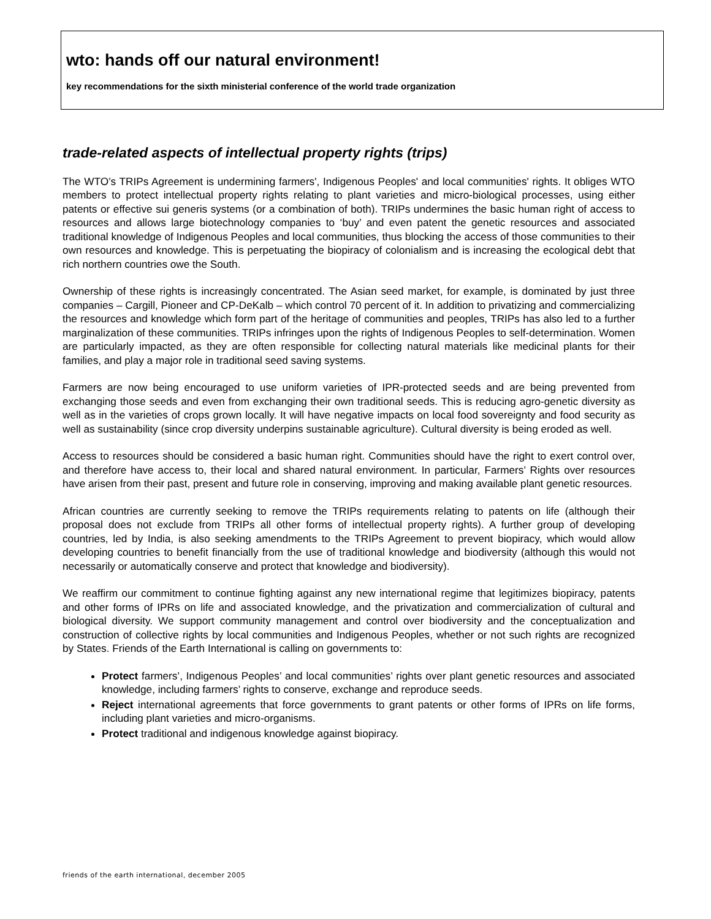wto: hands off our natural environment!
key recommendations for the sixth ministerial conference of the world trade organization
trade-related aspects of intellectual property rights (trips)
The WTO’s TRIPs Agreement is undermining farmers', Indigenous Peoples' and local communities' rights. It obliges WTO members to protect intellectual property rights relating to plant varieties and micro-biological processes, using either patents or effective sui generis systems (or a combination of both). TRIPs undermines the basic human right of access to resources and allows large biotechnology companies to ‘buy’ and even patent the genetic resources and associated traditional knowledge of Indigenous Peoples and local communities, thus blocking the access of those communities to their own resources and knowledge. This is perpetuating the biopiracy of colonialism and is increasing the ecological debt that rich northern countries owe the South.
Ownership of these rights is increasingly concentrated. The Asian seed market, for example, is dominated by just three companies – Cargill, Pioneer and CP-DeKalb – which control 70 percent of it. In addition to privatizing and commercializing the resources and knowledge which form part of the heritage of communities and peoples, TRIPs has also led to a further marginalization of these communities. TRIPs infringes upon the rights of Indigenous Peoples to self-determination. Women are particularly impacted, as they are often responsible for collecting natural materials like medicinal plants for their families, and play a major role in traditional seed saving systems.
Farmers are now being encouraged to use uniform varieties of IPR-protected seeds and are being prevented from exchanging those seeds and even from exchanging their own traditional seeds. This is reducing agro-genetic diversity as well as in the varieties of crops grown locally. It will have negative impacts on local food sovereignty and food security as well as sustainability (since crop diversity underpins sustainable agriculture). Cultural diversity is being eroded as well.
Access to resources should be considered a basic human right. Communities should have the right to exert control over, and therefore have access to, their local and shared natural environment. In particular, Farmers’ Rights over resources have arisen from their past, present and future role in conserving, improving and making available plant genetic resources.
African countries are currently seeking to remove the TRIPs requirements relating to patents on life (although their proposal does not exclude from TRIPs all other forms of intellectual property rights). A further group of developing countries, led by India, is also seeking amendments to the TRIPs Agreement to prevent biopiracy, which would allow developing countries to benefit financially from the use of traditional knowledge and biodiversity (although this would not necessarily or automatically conserve and protect that knowledge and biodiversity).
We reaffirm our commitment to continue fighting against any new international regime that legitimizes biopiracy, patents and other forms of IPRs on life and associated knowledge, and the privatization and commercialization of cultural and biological diversity. We support community management and control over biodiversity and the conceptualization and construction of collective rights by local communities and Indigenous Peoples, whether or not such rights are recognized by States. Friends of the Earth International is calling on governments to:
Protect farmers’, Indigenous Peoples’ and local communities’ rights over plant genetic resources and associated knowledge, including farmers’ rights to conserve, exchange and reproduce seeds.
Reject international agreements that force governments to grant patents or other forms of IPRs on life forms, including plant varieties and micro-organisms.
Protect traditional and indigenous knowledge against biopiracy.
friends of the earth international, december 2005